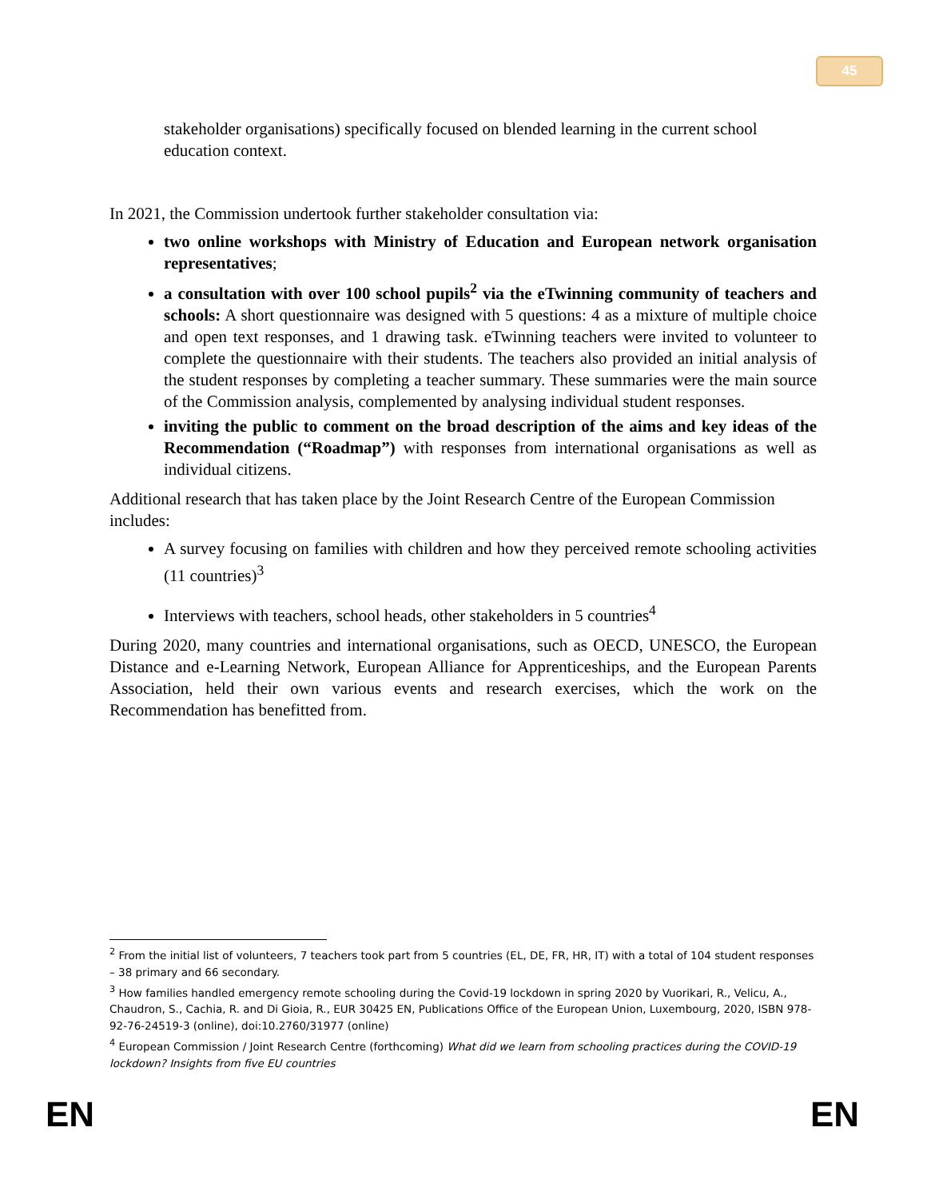45
stakeholder organisations) specifically focused on blended learning in the current school education context.
In 2021, the Commission undertook further stakeholder consultation via:
two online workshops with Ministry of Education and European network organisation representatives;
a consultation with over 100 school pupils<sup>2</sup> via the eTwinning community of teachers and schools: A short questionnaire was designed with 5 questions: 4 as a mixture of multiple choice and open text responses, and 1 drawing task. eTwinning teachers were invited to volunteer to complete the questionnaire with their students. The teachers also provided an initial analysis of the student responses by completing a teacher summary. These summaries were the main source of the Commission analysis, complemented by analysing individual student responses.
inviting the public to comment on the broad description of the aims and key ideas of the Recommendation (“Roadmap”) with responses from international organisations as well as individual citizens.
Additional research that has taken place by the Joint Research Centre of the European Commission includes:
A survey focusing on families with children and how they perceived remote schooling activities (11 countries)<sup>3</sup>
Interviews with teachers, school heads, other stakeholders in 5 countries<sup>4</sup>
During 2020, many countries and international organisations, such as OECD, UNESCO, the European Distance and e-Learning Network, European Alliance for Apprenticeships, and the European Parents Association, held their own various events and research exercises, which the work on the Recommendation has benefitted from.
<sup>2</sup> From the initial list of volunteers, 7 teachers took part from 5 countries (EL, DE, FR, HR, IT) with a total of 104 student responses – 38 primary and 66 secondary.
<sup>3</sup> How families handled emergency remote schooling during the Covid-19 lockdown in spring 2020 by Vuorikari, R., Velicu, A., Chaudron, S., Cachia, R. and Di Gioia, R., EUR 30425 EN, Publications Office of the European Union, Luxembourg, 2020, ISBN 978-92-76-24519-3 (online), doi:10.2760/31977 (online)
<sup>4</sup> European Commission / Joint Research Centre (forthcoming) What did we learn from schooling practices during the COVID-19 lockdown? Insights from five EU countries
EN EN